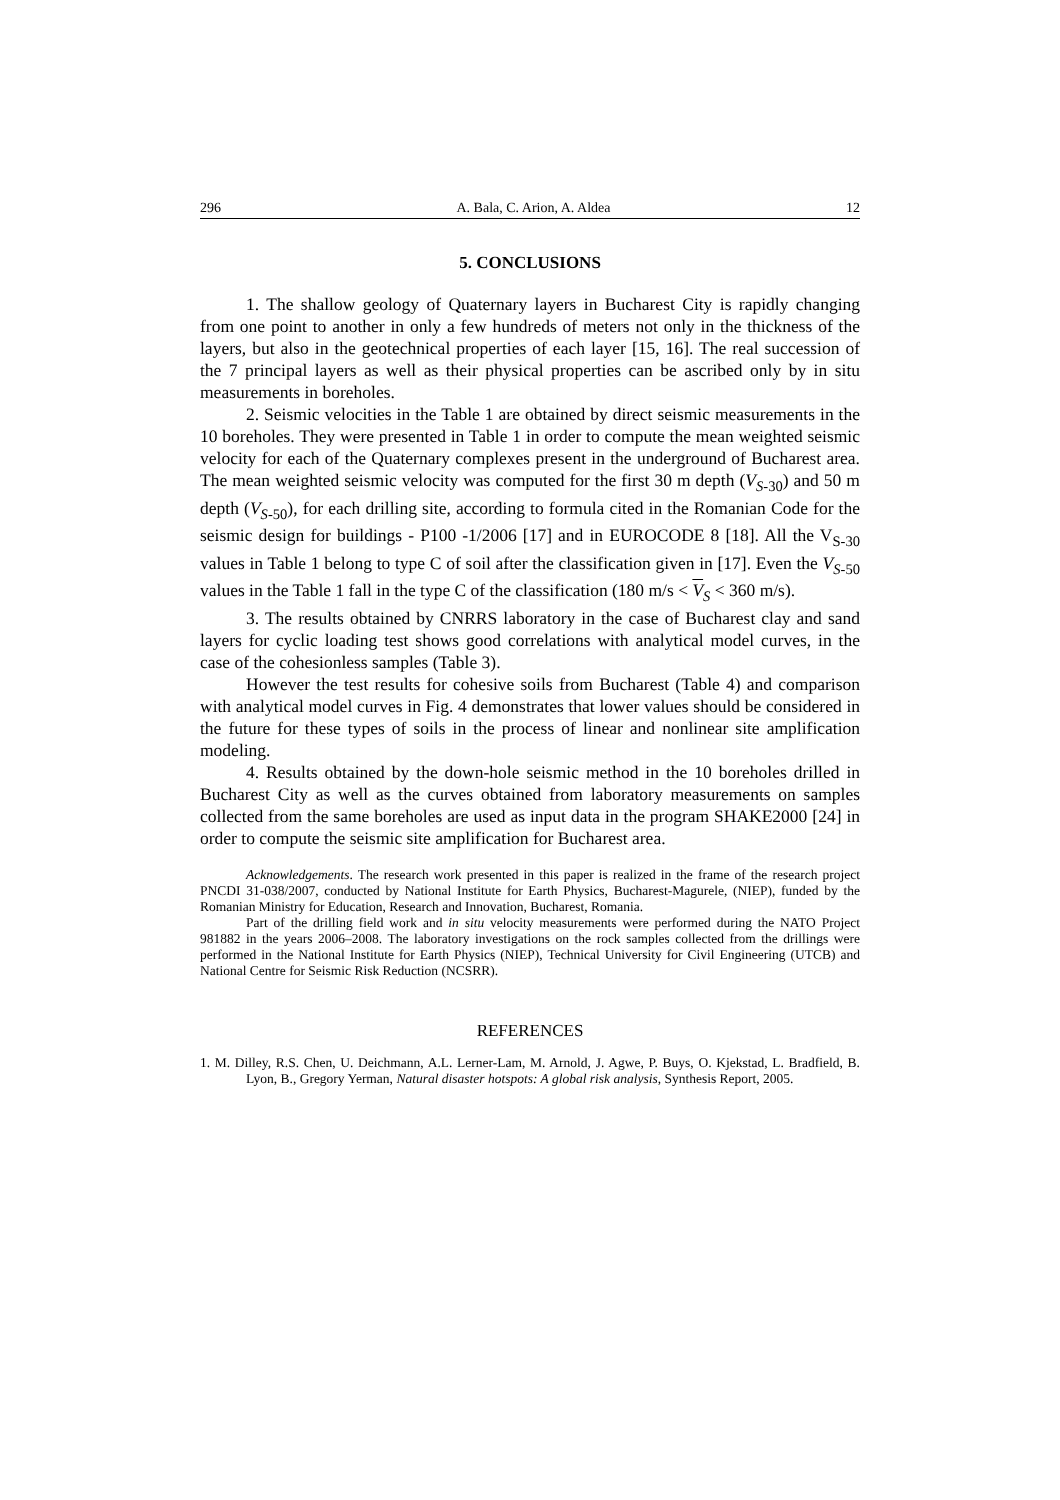296 A. Bala, C. Arion, A. Aldea 12
5. CONCLUSIONS
1. The shallow geology of Quaternary layers in Bucharest City is rapidly changing from one point to another in only a few hundreds of meters not only in the thickness of the layers, but also in the geotechnical properties of each layer [15, 16]. The real succession of the 7 principal layers as well as their physical properties can be ascribed only by in situ measurements in boreholes.
2. Seismic velocities in the Table 1 are obtained by direct seismic measurements in the 10 boreholes. They were presented in Table 1 in order to compute the mean weighted seismic velocity for each of the Quaternary complexes present in the underground of Bucharest area. The mean weighted seismic velocity was computed for the first 30 m depth (V<sub>S-30</sub>) and 50 m depth (V<sub>S-50</sub>), for each drilling site, according to formula cited in the Romanian Code for the seismic design for buildings - P100 -1/2006 [17] and in EUROCODE 8 [18]. All the V<sub>S-30</sub> values in Table 1 belong to type C of soil after the classification given in [17]. Even the V<sub>S-50</sub> values in the Table 1 fall in the type C of the classification (180 m/s < V<sub>S</sub> < 360 m/s).
3. The results obtained by CNRRS laboratory in the case of Bucharest clay and sand layers for cyclic loading test shows good correlations with analytical model curves, in the case of the cohesionless samples (Table 3).
However the test results for cohesive soils from Bucharest (Table 4) and comparison with analytical model curves in Fig. 4 demonstrates that lower values should be considered in the future for these types of soils in the process of linear and nonlinear site amplification modeling.
4. Results obtained by the down-hole seismic method in the 10 boreholes drilled in Bucharest City as well as the curves obtained from laboratory measurements on samples collected from the same boreholes are used as input data in the program SHAKE2000 [24] in order to compute the seismic site amplification for Bucharest area.
Acknowledgements. The research work presented in this paper is realized in the frame of the research project PNCDI 31-038/2007, conducted by National Institute for Earth Physics, Bucharest-Magurele, (NIEP), funded by the Romanian Ministry for Education, Research and Innovation, Bucharest, Romania.
Part of the drilling field work and in situ velocity measurements were performed during the NATO Project 981882 in the years 2006–2008. The laboratory investigations on the rock samples collected from the drillings were performed in the National Institute for Earth Physics (NIEP), Technical University for Civil Engineering (UTCB) and National Centre for Seismic Risk Reduction (NCSRR).
REFERENCES
1. M. Dilley, R.S. Chen, U. Deichmann, A.L. Lerner-Lam, M. Arnold, J. Agwe, P. Buys, O. Kjekstad, L. Bradfield, B. Lyon, B., Gregory Yerman, Natural disaster hotspots: A global risk analysis, Synthesis Report, 2005.